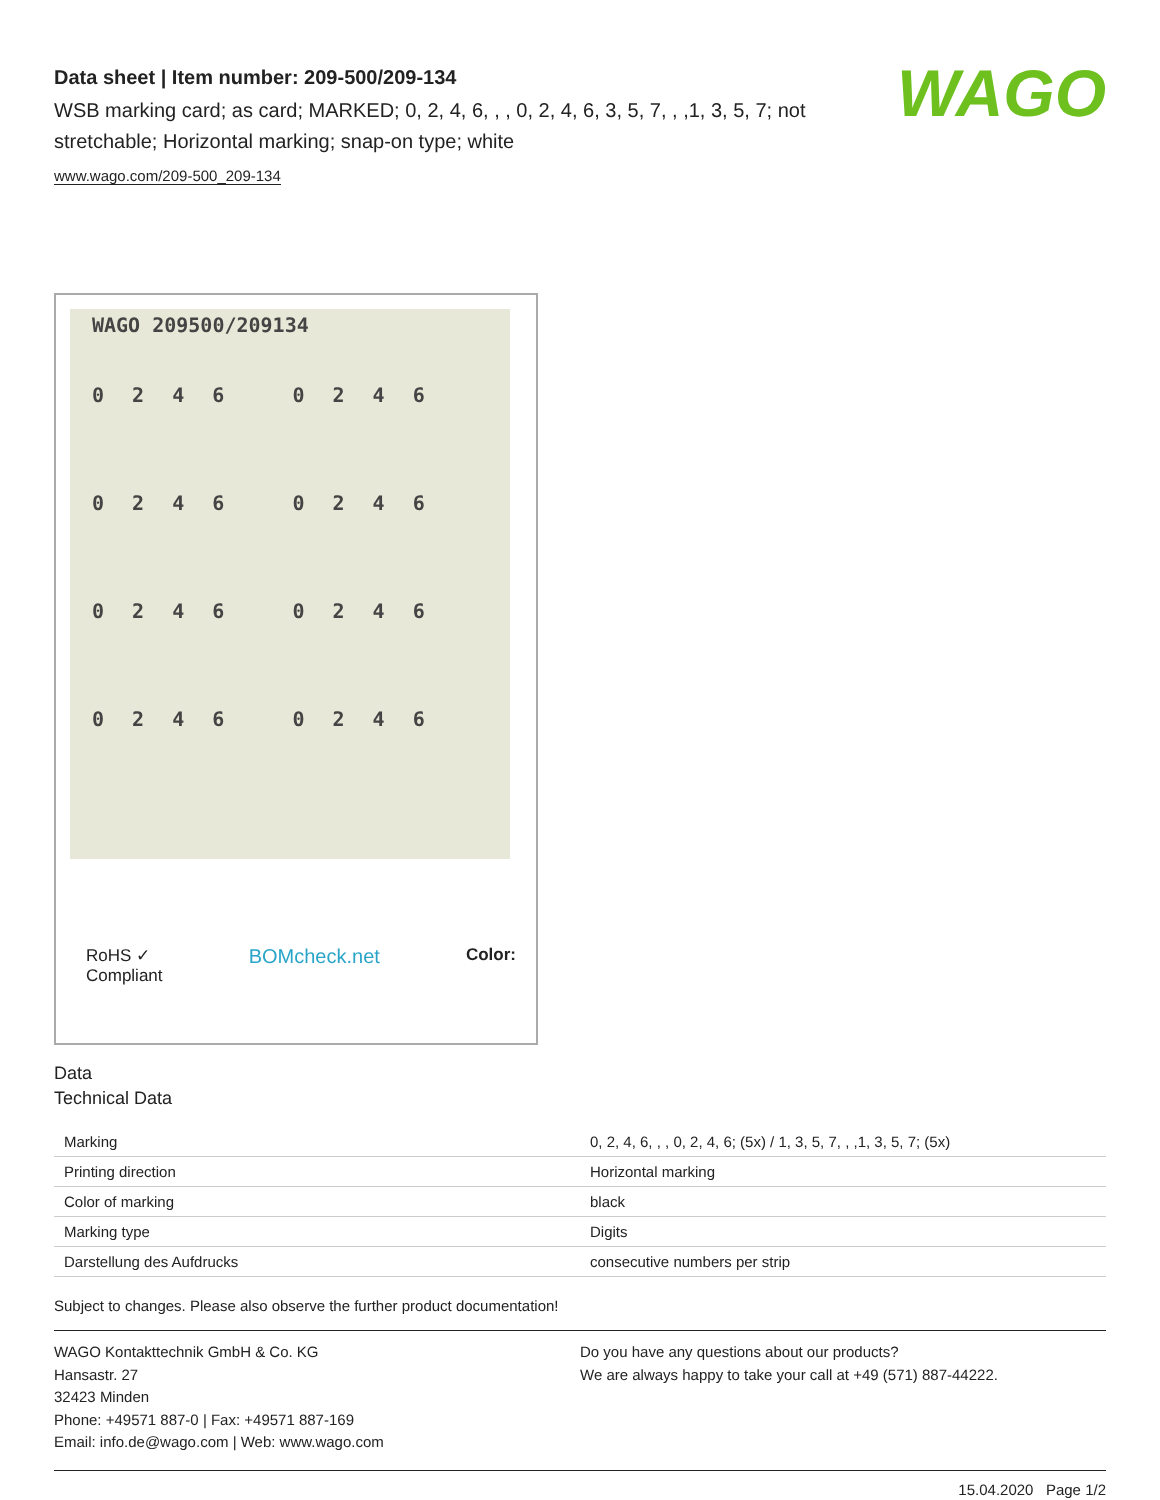WAGO
Data sheet | Item number: 209-500/209-134
WSB marking card; as card; MARKED; 0, 2, 4, 6, , , 0, 2, 4, 6, 3, 5, 7, , ,1, 3, 5, 7; not stretchable; Horizontal marking; snap-on type; white
www.wago.com/209-500_209-134
WAGO 209500/209134
0 2 4 6 0 2 4 6
0 2 4 6 0 2 4 6
0 2 4 6 0 2 4 6
0 2 4 6 0 2 4 6
RoHS ✓
Compliant BOMcheck.net Color:
Data
Technical Data
| Marking | 0, 2, 4, 6, , , 0, 2, 4, 6; (5x) / 1, 3, 5, 7, , ,1, 3, 5, 7; (5x) |
| Printing direction | Horizontal marking |
| Color of marking | black |
| Marking type | Digits |
| Darstellung des Aufdrucks | consecutive numbers per strip |
Subject to changes. Please also observe the further product documentation!
WAGO Kontakttechnik GmbH & Co. KG
Hansastr. 27
32423 Minden
Phone: +49571 887-0 | Fax: +49571 887-169
Email: info.de@wago.com | Web: www.wago.com
Do you have any questions about our products?
We are always happy to take your call at +49 (571) 887-44222.
15.04.2020 Page 1/2